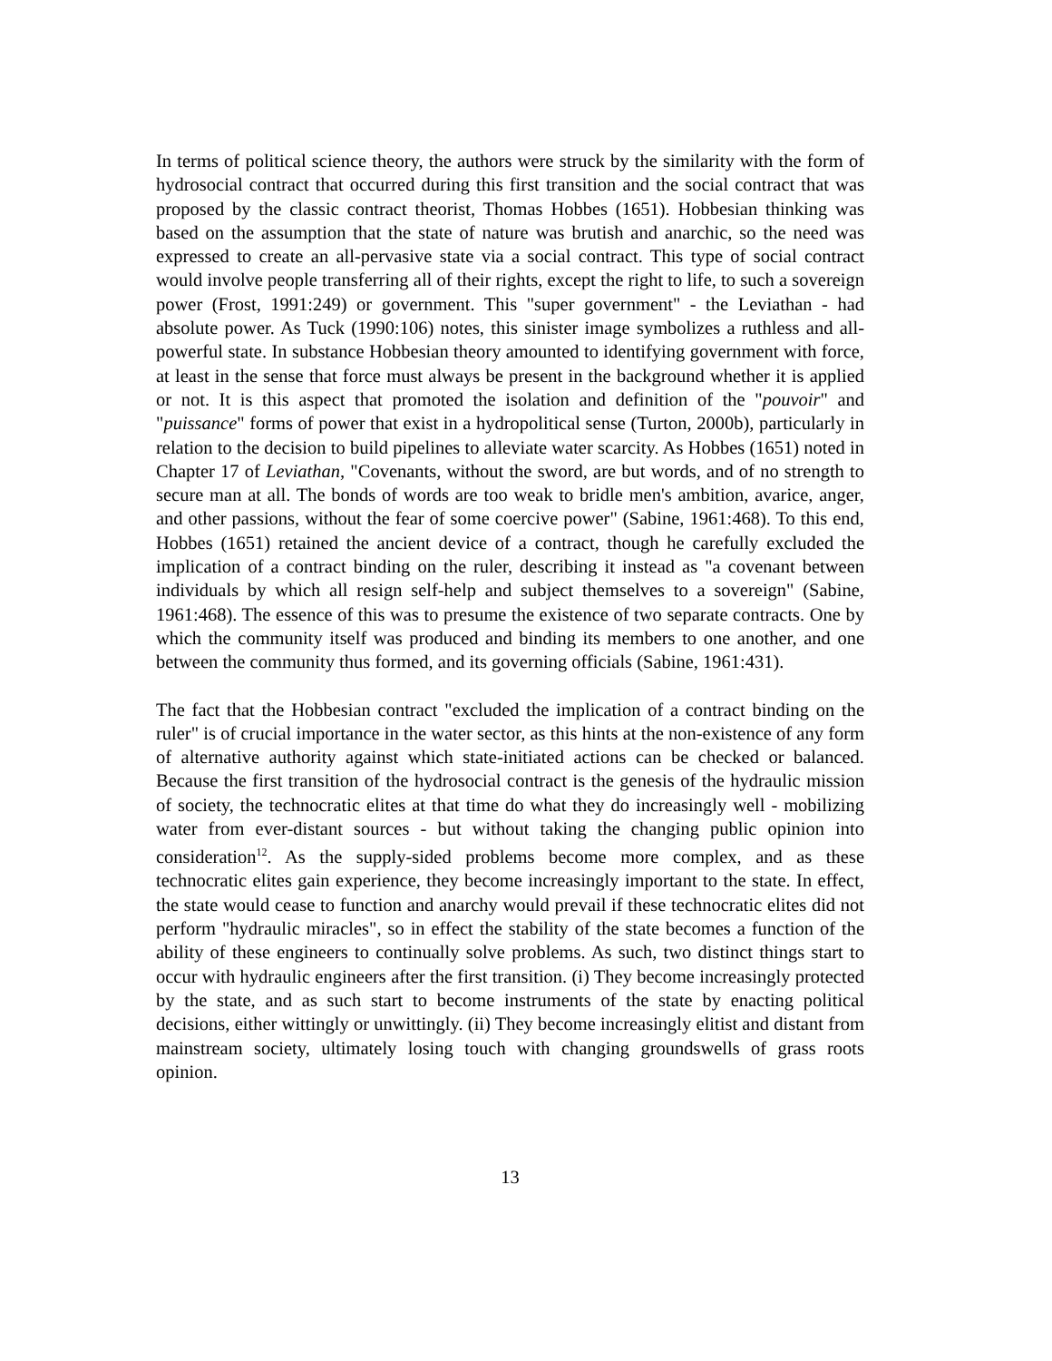In terms of political science theory, the authors were struck by the similarity with the form of hydrosocial contract that occurred during this first transition and the social contract that was proposed by the classic contract theorist, Thomas Hobbes (1651). Hobbesian thinking was based on the assumption that the state of nature was brutish and anarchic, so the need was expressed to create an all-pervasive state via a social contract. This type of social contract would involve people transferring all of their rights, except the right to life, to such a sovereign power (Frost, 1991:249) or government. This "super government" - the Leviathan - had absolute power. As Tuck (1990:106) notes, this sinister image symbolizes a ruthless and all-powerful state. In substance Hobbesian theory amounted to identifying government with force, at least in the sense that force must always be present in the background whether it is applied or not. It is this aspect that promoted the isolation and definition of the "pouvoir" and "puissance" forms of power that exist in a hydropolitical sense (Turton, 2000b), particularly in relation to the decision to build pipelines to alleviate water scarcity. As Hobbes (1651) noted in Chapter 17 of Leviathan, "Covenants, without the sword, are but words, and of no strength to secure man at all. The bonds of words are too weak to bridle men's ambition, avarice, anger, and other passions, without the fear of some coercive power" (Sabine, 1961:468). To this end, Hobbes (1651) retained the ancient device of a contract, though he carefully excluded the implication of a contract binding on the ruler, describing it instead as "a covenant between individuals by which all resign self-help and subject themselves to a sovereign" (Sabine, 1961:468). The essence of this was to presume the existence of two separate contracts. One by which the community itself was produced and binding its members to one another, and one between the community thus formed, and its governing officials (Sabine, 1961:431).
The fact that the Hobbesian contract "excluded the implication of a contract binding on the ruler" is of crucial importance in the water sector, as this hints at the non-existence of any form of alternative authority against which state-initiated actions can be checked or balanced. Because the first transition of the hydrosocial contract is the genesis of the hydraulic mission of society, the technocratic elites at that time do what they do increasingly well - mobilizing water from ever-distant sources - but without taking the changing public opinion into consideration<sup>12</sup>. As the supply-sided problems become more complex, and as these technocratic elites gain experience, they become increasingly important to the state. In effect, the state would cease to function and anarchy would prevail if these technocratic elites did not perform "hydraulic miracles", so in effect the stability of the state becomes a function of the ability of these engineers to continually solve problems. As such, two distinct things start to occur with hydraulic engineers after the first transition. (i) They become increasingly protected by the state, and as such start to become instruments of the state by enacting political decisions, either wittingly or unwittingly. (ii) They become increasingly elitist and distant from mainstream society, ultimately losing touch with changing groundswells of grass roots opinion.
13